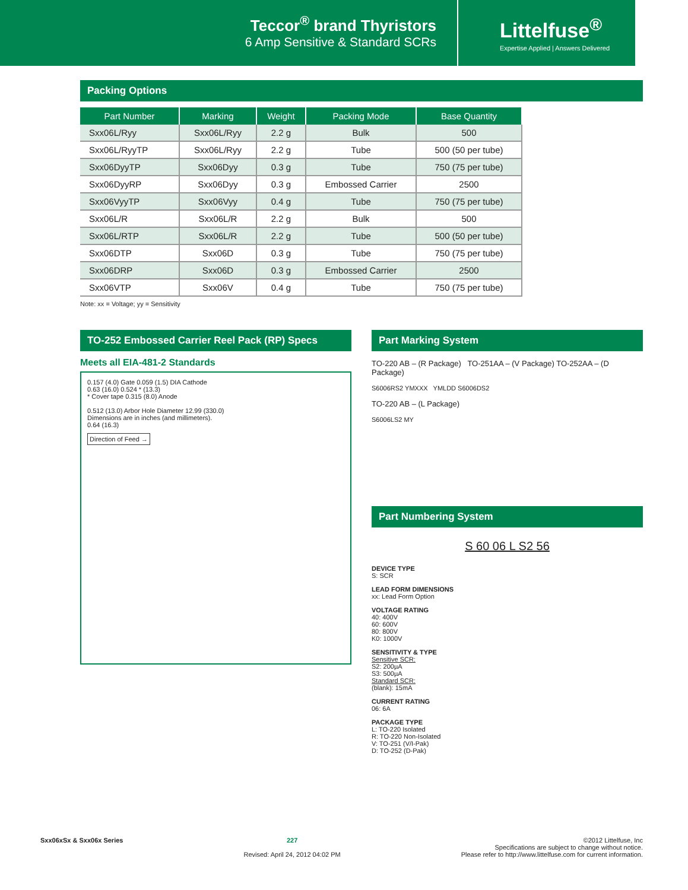Teccor<sup>®</sup> brand Thyristors
6 Amp Sensitive & Standard SCRs
Littelfuse<sup>®</sup>
Expertise Applied | Answers Delivered
Packing Options
| Part Number | Marking | Weight | Packing Mode | Base Quantity |
| --- | --- | --- | --- | --- |
| Sxx06L/Ryy | Sxx06L/Ryy | 2.2 g | Bulk | 500 |
| Sxx06L/RyyTP | Sxx06L/Ryy | 2.2 g | Tube | 500 (50 per tube) |
| Sxx06DyyTP | Sxx06Dyy | 0.3 g | Tube | 750 (75 per tube) |
| Sxx06DyyRP | Sxx06Dyy | 0.3 g | Embossed Carrier | 2500 |
| Sxx06VyyTP | Sxx06Vyy | 0.4 g | Tube | 750 (75 per tube) |
| Sxx06L/R | Sxx06L/R | 2.2 g | Bulk | 500 |
| Sxx06L/RTP | Sxx06L/R | 2.2 g | Tube | 500 (50 per tube) |
| Sxx06DTP | Sxx06D | 0.3 g | Tube | 750 (75 per tube) |
| Sxx06DRP | Sxx06D | 0.3 g | Embossed Carrier | 2500 |
| Sxx06VTP | Sxx06V | 0.4 g | Tube | 750 (75 per tube) |
Note: xx = Voltage; yy = Sensitivity
TO-252 Embossed Carrier Reel Pack (RP) Specs
Meets all EIA-481-2 Standards
0.157 (4.0) Gate 0.059 (1.5) DIA Cathode
0.63 (16.0) 0.524 * (13.3)
* Cover tape 0.315 (8.0) Anode
0.512 (13.0) Arbor Hole Diameter 12.99 (330.0)
Dimensions are in inches (and millimeters).
0.64 (16.3)
Direction of Feed →
Part Marking System
TO-220 AB – (R Package) TO-251AA – (V Package) TO-252AA – (D Package)
S6006RS2 YMXXX YMLDD S6006DS2
TO-220 AB – (L Package)
S6006LS2 MY
Part Numbering System
S 60 06 L S2 56
DEVICE TYPE
S: SCR
LEAD FORM DIMENSIONS
xx: Lead Form Option
VOLTAGE RATING
40: 400V
60: 600V
80: 800V
K0: 1000V
SENSITIVITY & TYPE
Sensitive SCR:
S2: 200µA
S3: 500µA
Standard SCR:
(blank): 15mA
CURRENT RATING
06: 6A
PACKAGE TYPE
L: TO-220 Isolated
R: TO-220 Non-Isolated
V: TO-251 (V/I-Pak)
D: TO-252 (D-Pak)
Sxx06xSx & Sxx06x Series 227
Revised: April 24, 2012 04:02 PM
©2012 Littelfuse, Inc
Specifications are subject to change without notice.
Please refer to http://www.littelfuse.com for current information.